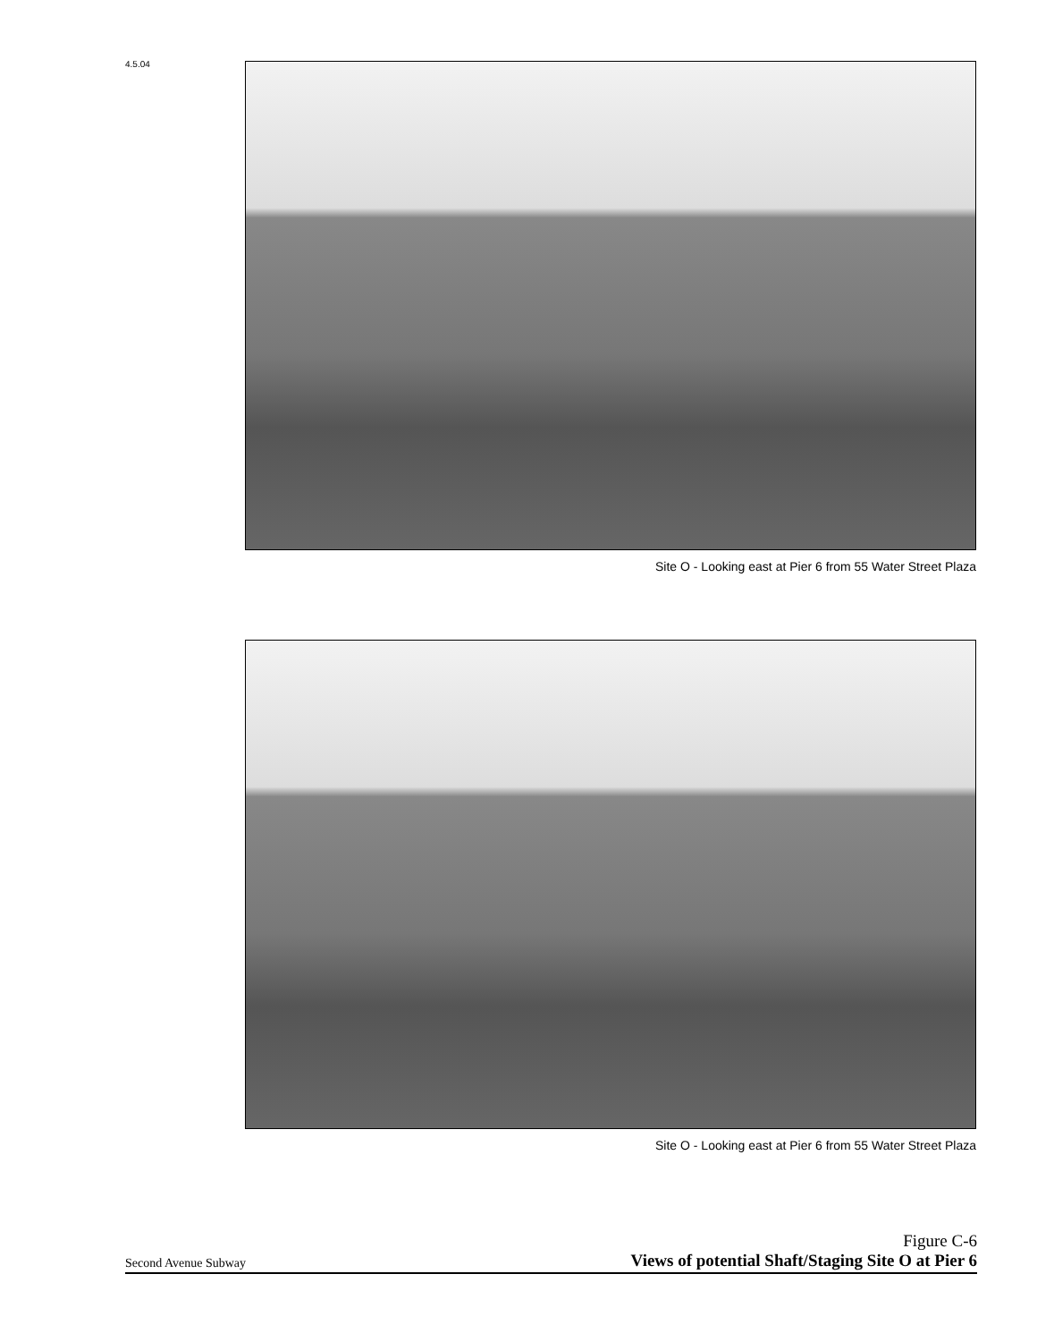4.5.04 Site O - Looking east at Pier 6 from 55 Water Street Plaza
Site O - Looking east at Pier 6 from 55 Water Street Plaza
Second Avenue Subway
Figure C-6
Views of potential Shaft/Staging Site O at Pier 6